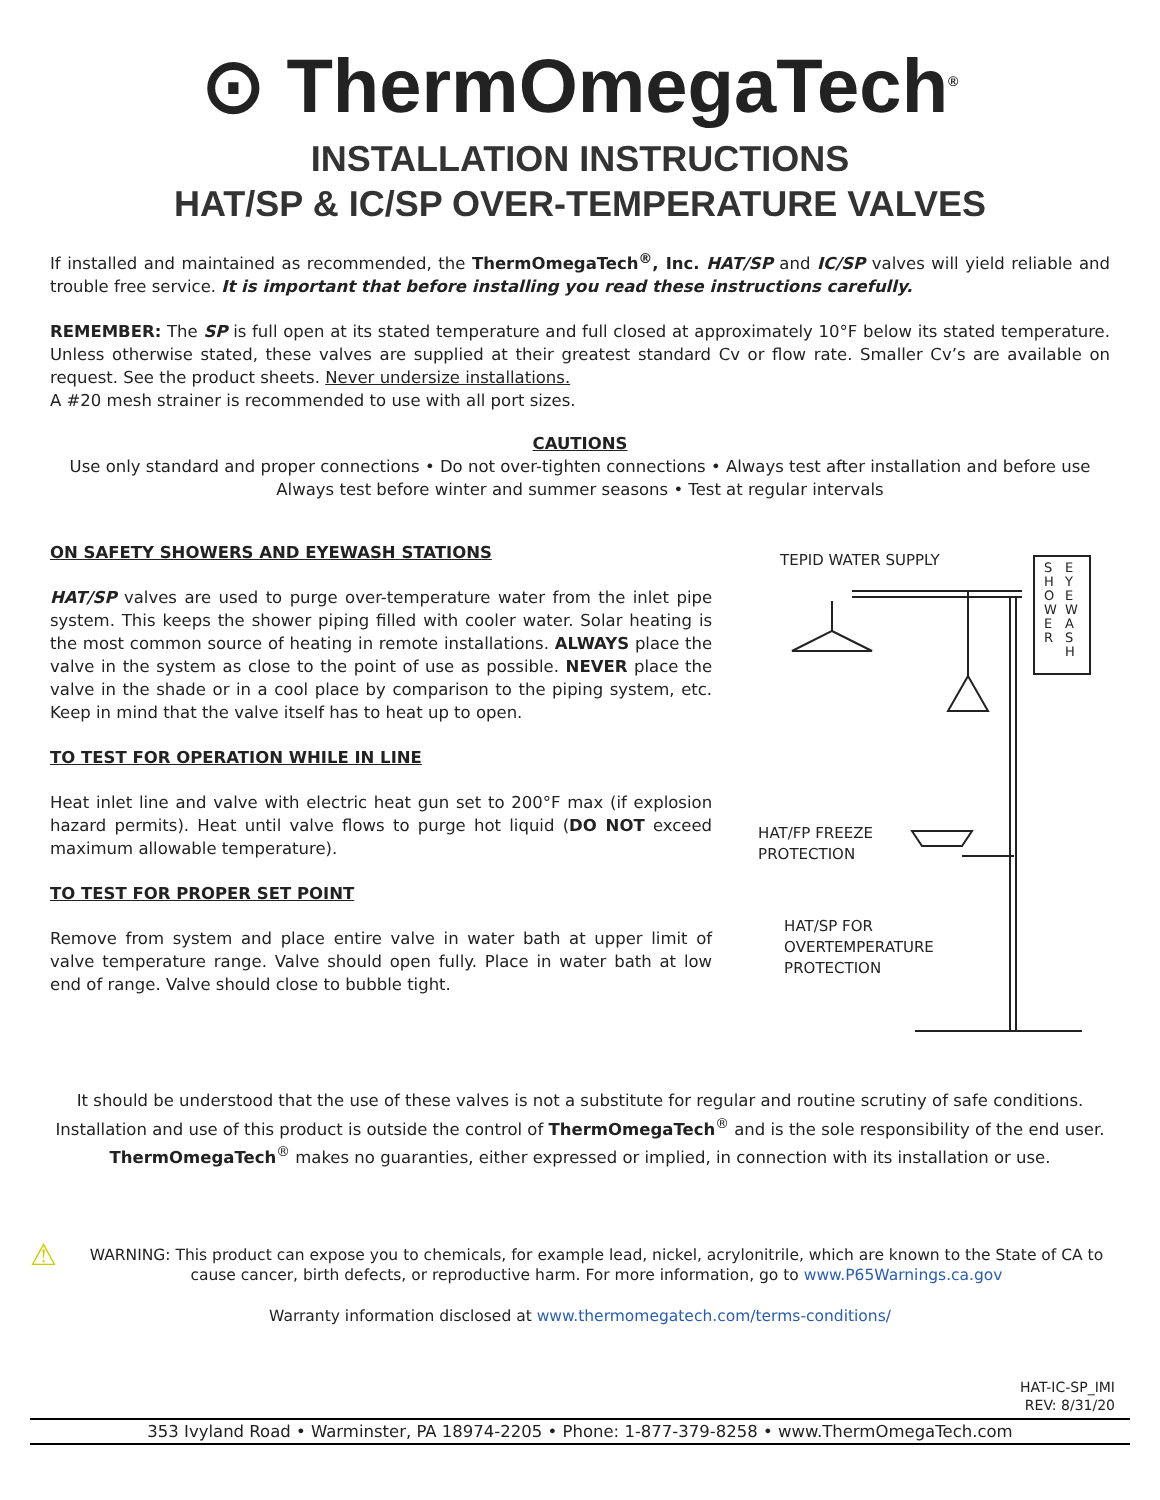⊙ ThermOmegaTech<sup>®</sup>
INSTALLATION INSTRUCTIONS
HAT/SP & IC/SP OVER-TEMPERATURE VALVES
If installed and maintained as recommended, the ThermOmegaTech<sup>®</sup>, Inc. HAT/SP and IC/SP valves will yield reliable and trouble free service. It is important that before installing you read these instructions carefully.
REMEMBER: The SP is full open at its stated temperature and full closed at approximately 10°F below its stated temperature. Unless otherwise stated, these valves are supplied at their greatest standard Cv or flow rate. Smaller Cv’s are available on request. See the product sheets. Never undersize installations.
A #20 mesh strainer is recommended to use with all port sizes.
CAUTIONS
Use only standard and proper connections • Do not over-tighten connections • Always test after installation and before use
Always test before winter and summer seasons • Test at regular intervals
ON SAFETY SHOWERS AND EYEWASH STATIONS
HAT/SP valves are used to purge over-temperature water from the inlet pipe system. This keeps the shower piping filled with cooler water. Solar heating is the most common source of heating in remote installations. ALWAYS place the valve in the system as close to the point of use as possible. NEVER place the valve in the shade or in a cool place by comparison to the piping system, etc. Keep in mind that the valve itself has to heat up to open.
TO TEST FOR OPERATION WHILE IN LINE
Heat inlet line and valve with electric heat gun set to 200°F max (if explosion hazard permits). Heat until valve flows to purge hot liquid (DO NOT exceed maximum allowable temperature).
TO TEST FOR PROPER SET POINT
Remove from system and place entire valve in water bath at upper limit of valve temperature range. Valve should open fully. Place in water bath at low end of range. Valve should close to bubble tight.
TEPID WATER SUPPLY
S H O W E R
E Y E W A S H
HAT/FP FREEZE
PROTECTION
HAT/SP FOR
OVERTEMPERATURE
PROTECTION
It should be understood that the use of these valves is not a substitute for regular and routine scrutiny of safe conditions. Installation and use of this product is outside the control of ThermOmegaTech<sup>®</sup> and is the sole responsibility of the end user. ThermOmegaTech<sup>®</sup> makes no guaranties, either expressed or implied, in connection with its installation or use.
⚠
WARNING: This product can expose you to chemicals, for example lead, nickel, acrylonitrile, which are known to the State of CA to cause cancer, birth defects, or reproductive harm. For more information, go to www.P65Warnings.ca.gov
Warranty information disclosed at www.thermomegatech.com/terms-conditions/
HAT-IC-SP_IMI
REV: 8/31/20
353 Ivyland Road • Warminster, PA 18974-2205 • Phone: 1-877-379-8258 • www.ThermOmegaTech.com